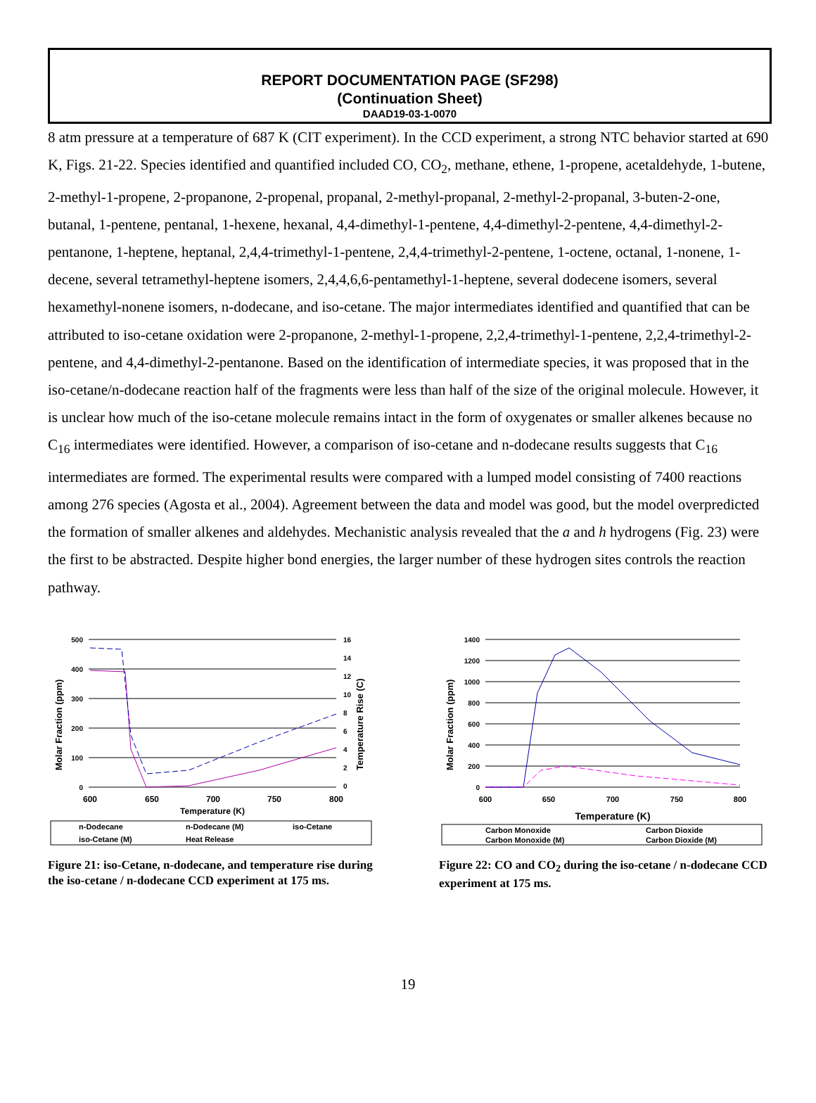REPORT DOCUMENTATION PAGE (SF298)
(Continuation Sheet)
DAAD19-03-1-0070
8 atm pressure at a temperature of 687 K (CIT experiment). In the CCD experiment, a strong NTC behavior started at 690 K, Figs. 21-22. Species identified and quantified included CO, CO<sub>2</sub>, methane, ethene, 1-propene, acetaldehyde, 1-butene, 2-methyl-1-propene, 2-propanone, 2-propenal, propanal, 2-methyl-propanal, 2-methyl-2-propanal, 3-buten-2-one, butanal, 1-pentene, pentanal, 1-hexene, hexanal, 4,4-dimethyl-1-pentene, 4,4-dimethyl-2-pentene, 4,4-dimethyl-2-pentanone, 1-heptene, heptanal, 2,4,4-trimethyl-1-pentene, 2,4,4-trimethyl-2-pentene, 1-octene, octanal, 1-nonene, 1-decene, several tetramethyl-heptene isomers, 2,4,4,6,6-pentamethyl-1-heptene, several dodecene isomers, several hexamethyl-nonene isomers, n-dodecane, and iso-cetane. The major intermediates identified and quantified that can be attributed to iso-cetane oxidation were 2-propanone, 2-methyl-1-propene, 2,2,4-trimethyl-1-pentene, 2,2,4-trimethyl-2-pentene, and 4,4-dimethyl-2-pentanone. Based on the identification of intermediate species, it was proposed that in the iso-cetane/n-dodecane reaction half of the fragments were less than half of the size of the original molecule. However, it is unclear how much of the iso-cetane molecule remains intact in the form of oxygenates or smaller alkenes because no C<sub>16</sub> intermediates were identified. However, a comparison of iso-cetane and n-dodecane results suggests that C<sub>16</sub> intermediates are formed. The experimental results were compared with a lumped model consisting of 7400 reactions among 276 species (Agosta et al., 2004). Agreement between the data and model was good, but the model overpredicted the formation of smaller alkenes and aldehydes. Mechanistic analysis revealed that the a and h hydrogens (Fig. 23) were the first to be abstracted. Despite higher bond energies, the larger number of these hydrogen sites controls the reaction pathway.
500
400
300
200
100
0
600
650
700
750
800
Temperature (K)
Molar Fraction (ppm)
Temperature Rise (C)
16
14
12
10
8
6
4
2
0
n-Dodecane
n-Dodecane (M)
iso-Cetane
iso-Cetane (M)
Heat Release
Figure 21: iso-Cetane, n-dodecane, and temperature rise during the iso-cetane / n-dodecane CCD experiment at 175 ms.
1400
1200
1000
800
600
400
200
0
600
650
700
750
800
Temperature (K)
Molar Fraction (ppm)
Carbon Monoxide
Carbon Dioxide
Carbon Monoxide (M)
Carbon Dioxide (M)
Figure 22: CO and CO<sub>2</sub> during the iso-cetane / n-dodecane CCD experiment at 175 ms.
19